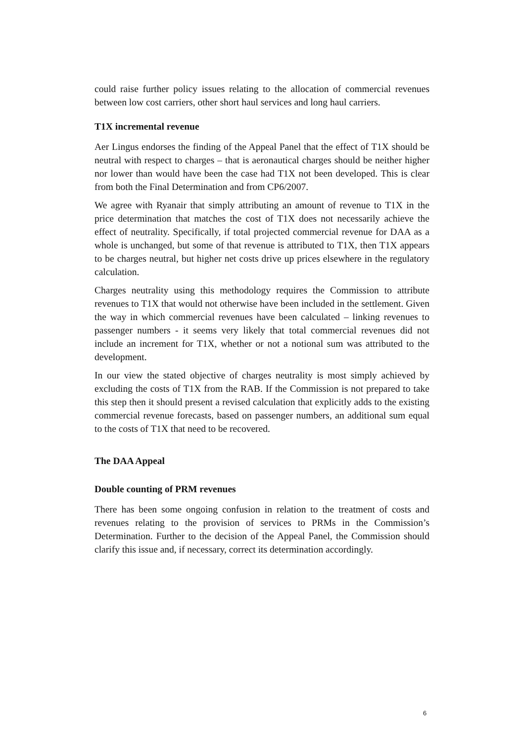could raise further policy issues relating to the allocation of commercial revenues between low cost carriers, other short haul services and long haul carriers.
T1X incremental revenue
Aer Lingus endorses the finding of the Appeal Panel that the effect of T1X should be neutral with respect to charges – that is aeronautical charges should be neither higher nor lower than would have been the case had T1X not been developed. This is clear from both the Final Determination and from CP6/2007.
We agree with Ryanair that simply attributing an amount of revenue to T1X in the price determination that matches the cost of T1X does not necessarily achieve the effect of neutrality. Specifically, if total projected commercial revenue for DAA as a whole is unchanged, but some of that revenue is attributed to T1X, then T1X appears to be charges neutral, but higher net costs drive up prices elsewhere in the regulatory calculation.
Charges neutrality using this methodology requires the Commission to attribute revenues to T1X that would not otherwise have been included in the settlement. Given the way in which commercial revenues have been calculated – linking revenues to passenger numbers - it seems very likely that total commercial revenues did not include an increment for T1X, whether or not a notional sum was attributed to the development.
In our view the stated objective of charges neutrality is most simply achieved by excluding the costs of T1X from the RAB. If the Commission is not prepared to take this step then it should present a revised calculation that explicitly adds to the existing commercial revenue forecasts, based on passenger numbers, an additional sum equal to the costs of T1X that need to be recovered.
The DAA Appeal
Double counting of PRM revenues
There has been some ongoing confusion in relation to the treatment of costs and revenues relating to the provision of services to PRMs in the Commission’s Determination. Further to the decision of the Appeal Panel, the Commission should clarify this issue and, if necessary, correct its determination accordingly.
6